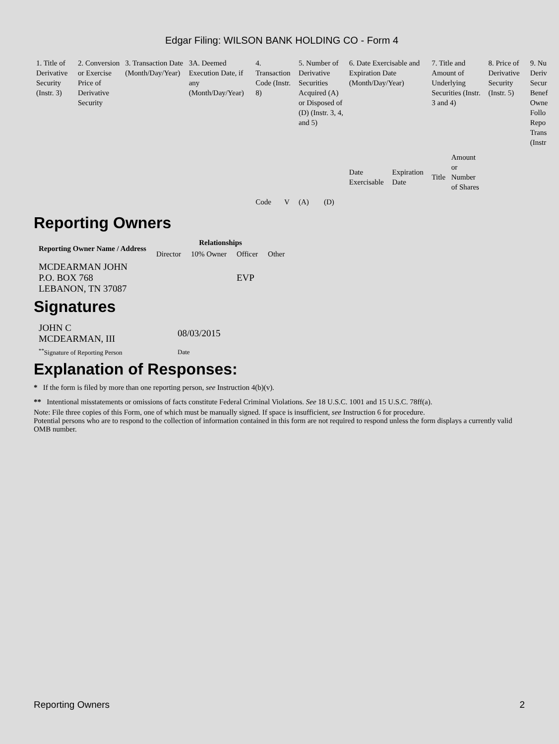Edgar Filing: WILSON BANK HOLDING CO - Form 4
| 1. Title of Derivative Security (Instr. 3) | 2. Conversion or Exercise Price of Derivative Security | 3. Transaction Date (Month/Day/Year) | 3A. Deemed Execution Date, if any (Month/Day/Year) | 4. Transaction Code (Instr. 8) | | 5. Number of Derivative Securities Acquired (A) or Disposed of (D) (Instr. 3, 4, and 5) | | 6. Date Exercisable and Expiration Date (Month/Day/Year) | | 7. Title and Amount of Underlying Securities (Instr. 3 and 4) | | 8. Price of Derivative Security (Instr. 5) | 9. Nu Deriv Secur Benef Owne Follo Repo Trans (Instr |
| | | | | Code | V | (A) | (D) | Date Exercisable | Expiration Date | Title | Amount or Number of Shares | | |
Reporting Owners
| Reporting Owner Name / Address | Relationships | | | |
| --- | --- | --- | --- | --- |
| | Director | 10% Owner | Officer | Other |
| MCDEARMAN JOHN P.O. BOX 768 LEBANON, TN 37087 | | | EVP | |
Signatures
| JOHN C MCDEARMAN, III | 08/03/2015 |
| <sup>**</sup> Signature of Reporting Person | Date |
Explanation of Responses:
* If the form is filed by more than one reporting person, see Instruction 4(b)(v).
** Intentional misstatements or omissions of facts constitute Federal Criminal Violations. See 18 U.S.C. 1001 and 15 U.S.C. 78ff(a).
Note: File three copies of this Form, one of which must be manually signed. If space is insufficient, see Instruction 6 for procedure.
Potential persons who are to respond to the collection of information contained in this form are not required to respond unless the form displays a currently valid OMB number.
Reporting Owners 2